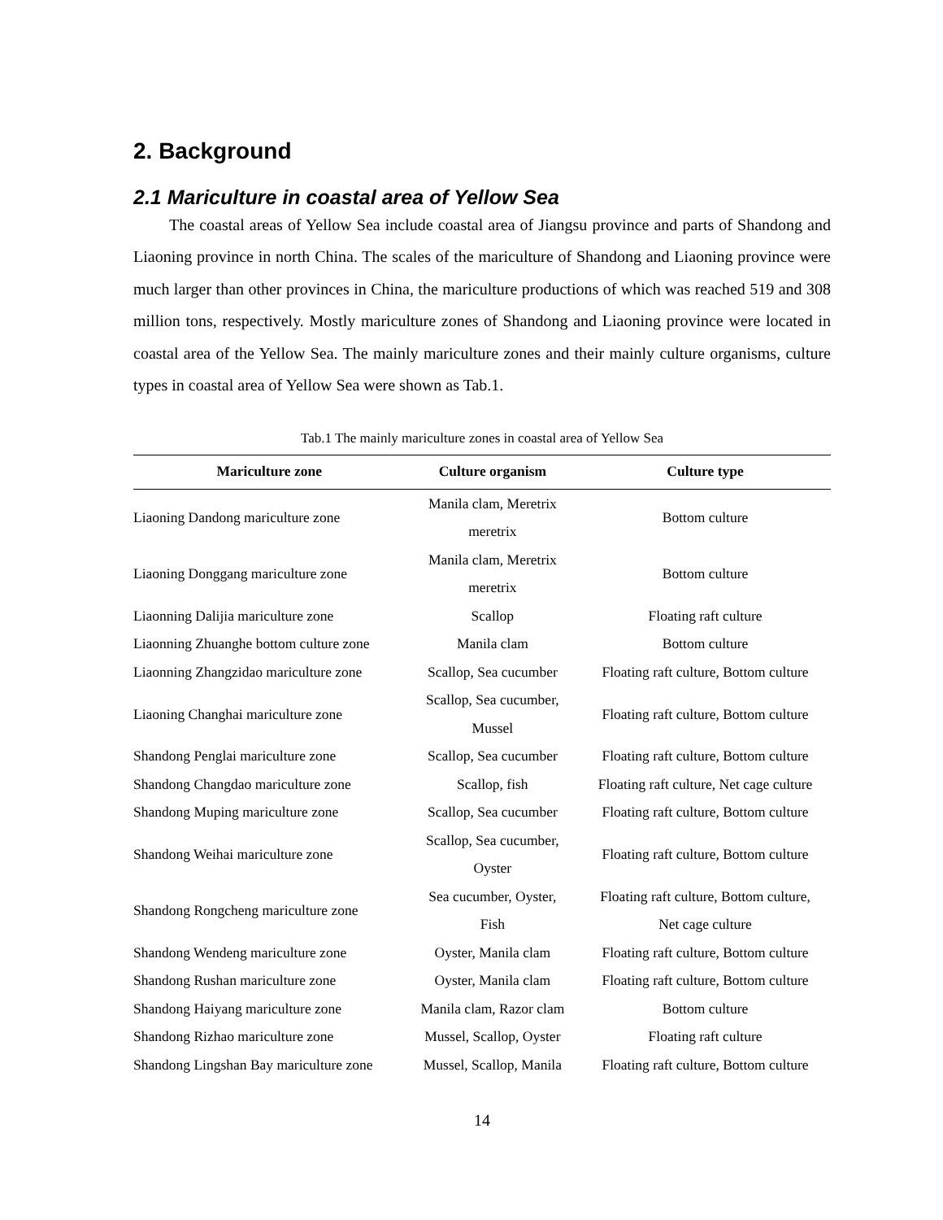2. Background
2.1 Mariculture in coastal area of Yellow Sea
The coastal areas of Yellow Sea include coastal area of Jiangsu province and parts of Shandong and Liaoning province in north China. The scales of the mariculture of Shandong and Liaoning province were much larger than other provinces in China, the mariculture productions of which was reached 519 and 308 million tons, respectively. Mostly mariculture zones of Shandong and Liaoning province were located in coastal area of the Yellow Sea. The mainly mariculture zones and their mainly culture organisms, culture types in coastal area of Yellow Sea were shown as Tab.1.
Tab.1 The mainly mariculture zones in coastal area of Yellow Sea
| Mariculture zone | Culture organism | Culture type |
| --- | --- | --- |
| Liaoning Dandong mariculture zone | Manila clam, Meretrix meretrix | Bottom culture |
| Liaoning Donggang mariculture zone | Manila clam, Meretrix meretrix | Bottom culture |
| Liaonning Dalijia mariculture zone | Scallop | Floating raft culture |
| Liaonning Zhuanghe bottom culture zone | Manila clam | Bottom culture |
| Liaonning Zhangzidao mariculture zone | Scallop, Sea cucumber | Floating raft culture, Bottom culture |
| Liaoning Changhai mariculture zone | Scallop, Sea cucumber, Mussel | Floating raft culture, Bottom culture |
| Shandong Penglai mariculture zone | Scallop, Sea cucumber | Floating raft culture, Bottom culture |
| Shandong Changdao mariculture zone | Scallop, fish | Floating raft culture, Net cage culture |
| Shandong Muping mariculture zone | Scallop, Sea cucumber | Floating raft culture, Bottom culture |
| Shandong Weihai mariculture zone | Scallop, Sea cucumber, Oyster | Floating raft culture, Bottom culture |
| Shandong Rongcheng mariculture zone | Sea cucumber, Oyster, Fish | Floating raft culture, Bottom culture, Net cage culture |
| Shandong Wendeng mariculture zone | Oyster, Manila clam | Floating raft culture, Bottom culture |
| Shandong Rushan mariculture zone | Oyster, Manila clam | Floating raft culture, Bottom culture |
| Shandong Haiyang mariculture zone | Manila clam, Razor clam | Bottom culture |
| Shandong Rizhao mariculture zone | Mussel, Scallop, Oyster | Floating raft culture |
| Shandong Lingshan Bay mariculture zone | Mussel, Scallop, Manila | Floating raft culture, Bottom culture |
14